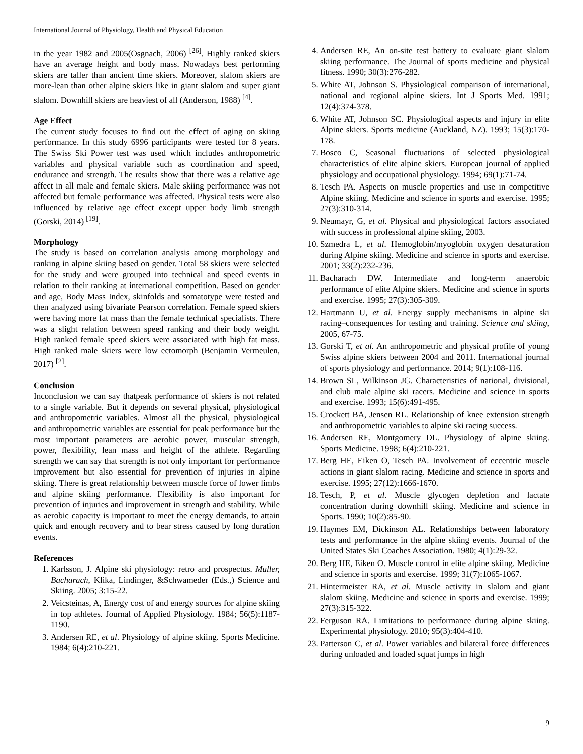International Journal of Physiology, Health and Physical Education
in the year 1982 and 2005(Osgnach, 2006) <sup>[26]</sup>. Highly ranked skiers have an average height and body mass. Nowadays best performing skiers are taller than ancient time skiers. Moreover, slalom skiers are more-lean than other alpine skiers like in giant slalom and super giant slalom. Downhill skiers are heaviest of all (Anderson, 1988) <sup>[4]</sup>.
Age Effect
The current study focuses to find out the effect of aging on skiing performance. In this study 6996 participants were tested for 8 years. The Swiss Ski Power test was used which includes anthropometric variables and physical variable such as coordination and speed, endurance and strength. The results show that there was a relative age affect in all male and female skiers. Male skiing performance was not affected but female performance was affected. Physical tests were also influenced by relative age effect except upper body limb strength (Gorski, 2014) <sup>[19]</sup>.
Morphology
The study is based on correlation analysis among morphology and ranking in alpine skiing based on gender. Total 58 skiers were selected for the study and were grouped into technical and speed events in relation to their ranking at international competition. Based on gender and age, Body Mass Index, skinfolds and somatotype were tested and then analyzed using bivariate Pearson correlation. Female speed skiers were having more fat mass than the female technical specialists. There was a slight relation between speed ranking and their body weight. High ranked female speed skiers were associated with high fat mass. High ranked male skiers were low ectomorph (Benjamin Vermeulen, 2017) <sup>[2]</sup>.
Conclusion
Inconclusion we can say thatpeak performance of skiers is not related to a single variable. But it depends on several physical, physiological and anthropometric variables. Almost all the physical, physiological and anthropometric variables are essential for peak performance but the most important parameters are aerobic power, muscular strength, power, flexibility, lean mass and height of the athlete. Regarding strength we can say that strength is not only important for performance improvement but also essential for prevention of injuries in alpine skiing. There is great relationship between muscle force of lower limbs and alpine skiing performance. Flexibility is also important for prevention of injuries and improvement in strength and stability. While as aerobic capacity is important to meet the energy demands, to attain quick and enough recovery and to bear stress caused by long duration events.
References
1. Karlsson, J. Alpine ski physiology: retro and prospectus. Muller, Bacharach, Klika, Lindinger, &Schwameder (Eds.,) Science and Skiing. 2005; 3:15-22.
2. Veicsteinas, A, Energy cost of and energy sources for alpine skiing in top athletes. Journal of Applied Physiology. 1984; 56(5):1187-1190.
3. Andersen RE, et al. Physiology of alpine skiing. Sports Medicine. 1984; 6(4):210-221.
4. Andersen RE, An on-site test battery to evaluate giant slalom skiing performance. The Journal of sports medicine and physical fitness. 1990; 30(3):276-282.
5. White AT, Johnson S. Physiological comparison of international, national and regional alpine skiers. Int J Sports Med. 1991; 12(4):374-378.
6. White AT, Johnson SC. Physiological aspects and injury in elite Alpine skiers. Sports medicine (Auckland, NZ). 1993; 15(3):170-178.
7. Bosco C, Seasonal fluctuations of selected physiological characteristics of elite alpine skiers. European journal of applied physiology and occupational physiology. 1994; 69(1):71-74.
8. Tesch PA. Aspects on muscle properties and use in competitive Alpine skiing. Medicine and science in sports and exercise. 1995; 27(3):310-314.
9. Neumayr, G, et al. Physical and physiological factors associated with success in professional alpine skiing, 2003.
10. Szmedra L, et al. Hemoglobin/myoglobin oxygen desaturation during Alpine skiing. Medicine and science in sports and exercise. 2001; 33(2):232-236.
11. Bacharach DW. Intermediate and long-term anaerobic performance of elite Alpine skiers. Medicine and science in sports and exercise. 1995; 27(3):305-309.
12. Hartmann U, et al. Energy supply mechanisms in alpine ski racing–consequences for testing and training. Science and skiing, 2005, 67-75.
13. Gorski T, et al. An anthropometric and physical profile of young Swiss alpine skiers between 2004 and 2011. International journal of sports physiology and performance. 2014; 9(1):108-116.
14. Brown SL, Wilkinson JG. Characteristics of national, divisional, and club male alpine ski racers. Medicine and science in sports and exercise. 1993; 15(6):491-495.
15. Crockett BA, Jensen RL. Relationship of knee extension strength and anthropometric variables to alpine ski racing success.
16. Andersen RE, Montgomery DL. Physiology of alpine skiing. Sports Medicine. 1998; 6(4):210-221.
17. Berg HE, Eiken O, Tesch PA. Involvement of eccentric muscle actions in giant slalom racing. Medicine and science in sports and exercise. 1995; 27(12):1666-1670.
18. Tesch, P, et al. Muscle glycogen depletion and lactate concentration during downhill skiing. Medicine and science in Sports. 1990; 10(2):85-90.
19. Haymes EM, Dickinson AL. Relationships between laboratory tests and performance in the alpine skiing events. Journal of the United States Ski Coaches Association. 1980; 4(1):29-32.
20. Berg HE, Eiken O. Muscle control in elite alpine skiing. Medicine and science in sports and exercise. 1999; 31(7):1065-1067.
21. Hintermeister RA, et al. Muscle activity in slalom and giant slalom skiing. Medicine and science in sports and exercise. 1999; 27(3):315-322.
22. Ferguson RA. Limitations to performance during alpine skiing. Experimental physiology. 2010; 95(3):404-410.
23. Patterson C, et al. Power variables and bilateral force differences during unloaded and loaded squat jumps in high
9